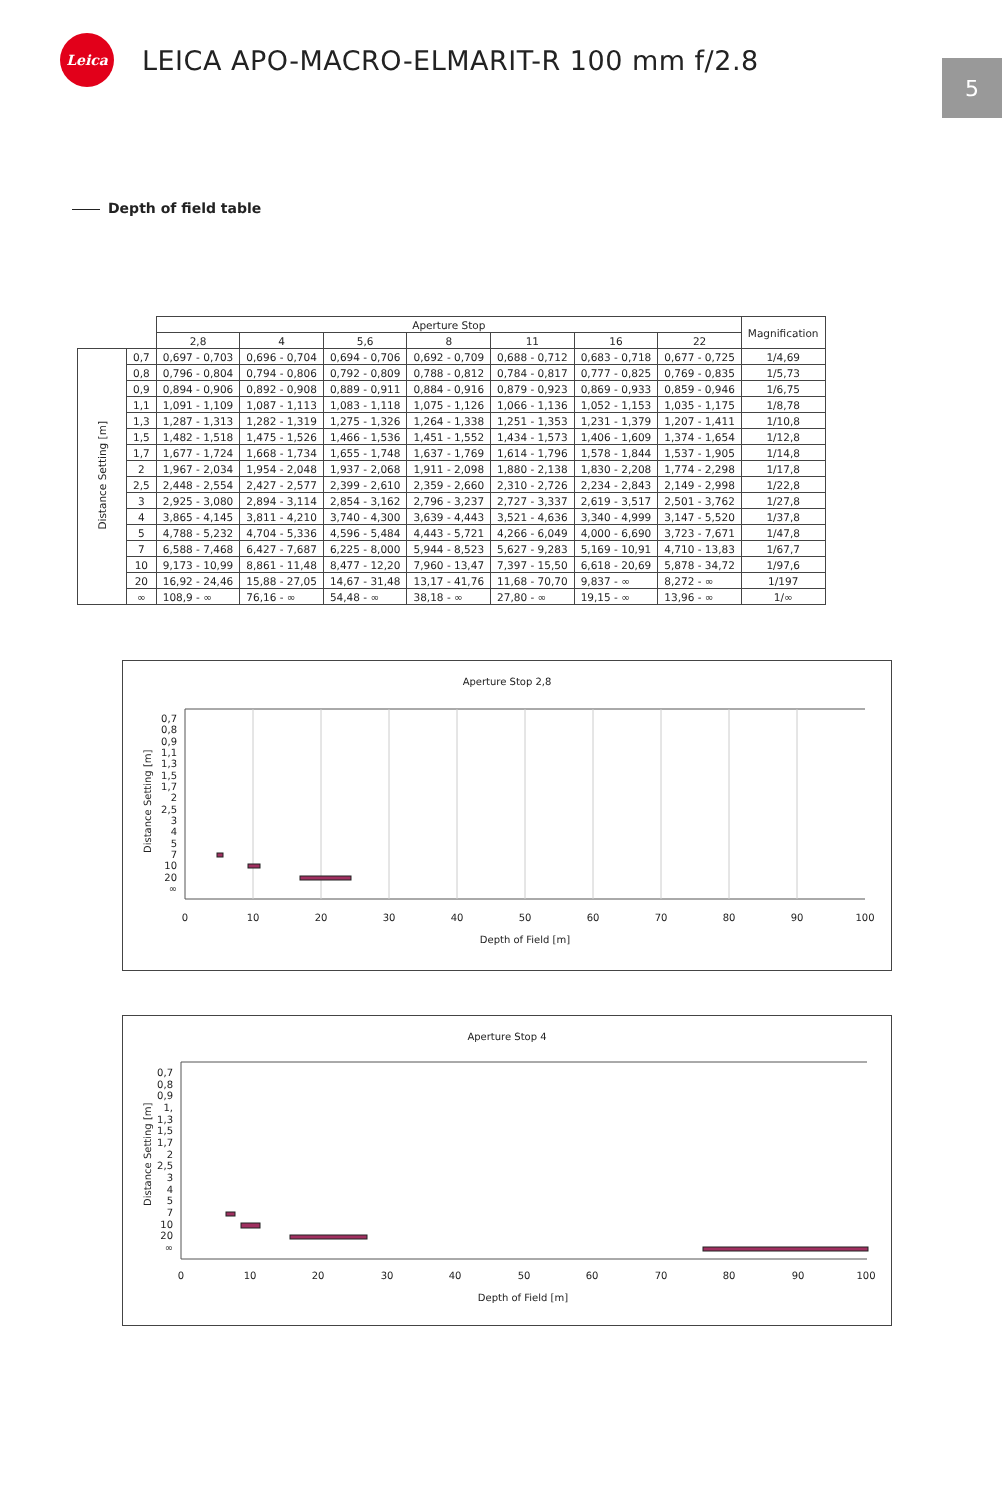Leica
LEICA APO-MACRO-ELMARIT-R 100 mm f/2.8
5
Depth of field table
| | | Aperture Stop | | | | | | | Magnification |
| --- | --- | --- | --- | --- | --- | --- | --- | --- | --- |
| | | 2,8 | 4 | 5,6 | 8 | 11 | 16 | 22 | |
| Distance Setting [m] | 0,7 | 0,697 - 0,703 | 0,696 - 0,704 | 0,694 - 0,706 | 0,692 - 0,709 | 0,688 - 0,712 | 0,683 - 0,718 | 0,677 - 0,725 | 1/4,69 |
| | 0,8 | 0,796 - 0,804 | 0,794 - 0,806 | 0,792 - 0,809 | 0,788 - 0,812 | 0,784 - 0,817 | 0,777 - 0,825 | 0,769 - 0,835 | 1/5,73 |
| | 0,9 | 0,894 - 0,906 | 0,892 - 0,908 | 0,889 - 0,911 | 0,884 - 0,916 | 0,879 - 0,923 | 0,869 - 0,933 | 0,859 - 0,946 | 1/6,75 |
| | 1,1 | 1,091 - 1,109 | 1,087 - 1,113 | 1,083 - 1,118 | 1,075 - 1,126 | 1,066 - 1,136 | 1,052 - 1,153 | 1,035 - 1,175 | 1/8,78 |
| | 1,3 | 1,287 - 1,313 | 1,282 - 1,319 | 1,275 - 1,326 | 1,264 - 1,338 | 1,251 - 1,353 | 1,231 - 1,379 | 1,207 - 1,411 | 1/10,8 |
| | 1,5 | 1,482 - 1,518 | 1,475 - 1,526 | 1,466 - 1,536 | 1,451 - 1,552 | 1,434 - 1,573 | 1,406 - 1,609 | 1,374 - 1,654 | 1/12,8 |
| | 1,7 | 1,677 - 1,724 | 1,668 - 1,734 | 1,655 - 1,748 | 1,637 - 1,769 | 1,614 - 1,796 | 1,578 - 1,844 | 1,537 - 1,905 | 1/14,8 |
| | 2 | 1,967 - 2,034 | 1,954 - 2,048 | 1,937 - 2,068 | 1,911 - 2,098 | 1,880 - 2,138 | 1,830 - 2,208 | 1,774 - 2,298 | 1/17,8 |
| | 2,5 | 2,448 - 2,554 | 2,427 - 2,577 | 2,399 - 2,610 | 2,359 - 2,660 | 2,310 - 2,726 | 2,234 - 2,843 | 2,149 - 2,998 | 1/22,8 |
| | 3 | 2,925 - 3,080 | 2,894 - 3,114 | 2,854 - 3,162 | 2,796 - 3,237 | 2,727 - 3,337 | 2,619 - 3,517 | 2,501 - 3,762 | 1/27,8 |
| | 4 | 3,865 - 4,145 | 3,811 - 4,210 | 3,740 - 4,300 | 3,639 - 4,443 | 3,521 - 4,636 | 3,340 - 4,999 | 3,147 - 5,520 | 1/37,8 |
| | 5 | 4,788 - 5,232 | 4,704 - 5,336 | 4,596 - 5,484 | 4,443 - 5,721 | 4,266 - 6,049 | 4,000 - 6,690 | 3,723 - 7,671 | 1/47,8 |
| | 7 | 6,588 - 7,468 | 6,427 - 7,687 | 6,225 - 8,000 | 5,944 - 8,523 | 5,627 - 9,283 | 5,169 - 10,91 | 4,710 - 13,83 | 1/67,7 |
| | 10 | 9,173 - 10,99 | 8,861 - 11,48 | 8,477 - 12,20 | 7,960 - 13,47 | 7,397 - 15,50 | 6,618 - 20,69 | 5,878 - 34,72 | 1/97,6 |
| | 20 | 16,92 - 24,46 | 15,88 - 27,05 | 14,67 - 31,48 | 13,17 - 41,76 | 11,68 - 70,70 | 9,837 - ∞ | 8,272 - ∞ | 1/197 |
| | ∞ | 108,9 - ∞ | 76,16 - ∞ | 54,48 - ∞ | 38,18 - ∞ | 27,80 - ∞ | 19,15 - ∞ | 13,96 - ∞ | 1/∞ |
Aperture Stop 2,8
0,7
0,8
0,9
1,1
1,3
1,5
1,7
2
2,5
3
4
5
7
10
20
∞
0
10
20
30
40
50
60
70
80
90
100
Depth of Field [m]
Distance Setting [m]
Aperture Stop 4
0,7
0,8
0,9
1,
1,3
1,5
1,7
2
2,5
3
4
5
7
10
20
∞
0
10
20
30
40
50
60
70
80
90
100
Depth of Field [m]
Distance Setting [m]